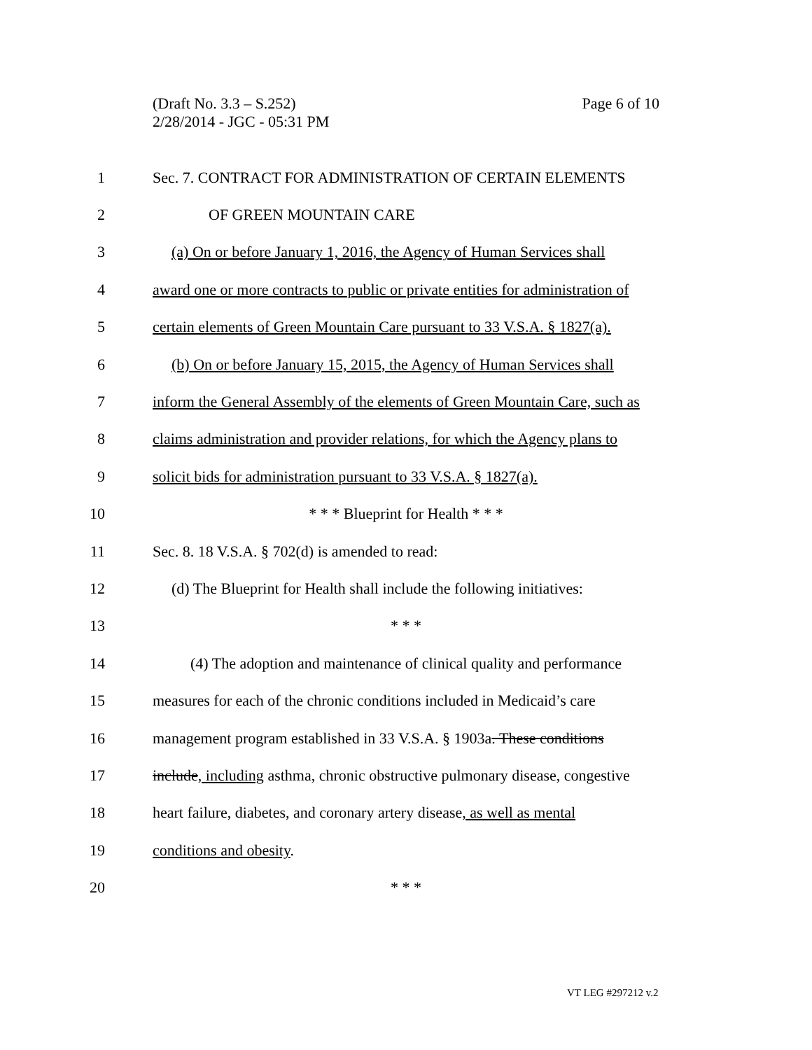Page 6 of 10 (Draft No. 3.3 – S.252)
2/28/2014 - JGC - 05:31 PM
1 Sec. 7. CONTRACT FOR ADMINISTRATION OF CERTAIN ELEMENTS
2 OF GREEN MOUNTAIN CARE
3 (a) On or before January 1, 2016, the Agency of Human Services shall
4 award one or more contracts to public or private entities for administration of
5 certain elements of Green Mountain Care pursuant to 33 V.S.A. § 1827(a).
6 (b) On or before January 15, 2015, the Agency of Human Services shall
7 inform the General Assembly of the elements of Green Mountain Care, such as
8 claims administration and provider relations, for which the Agency plans to
9 solicit bids for administration pursuant to 33 V.S.A. § 1827(a).
10 * * * Blueprint for Health * * *
11 Sec. 8. 18 V.S.A. § 702(d) is amended to read:
12 (d) The Blueprint for Health shall include the following initiatives:
13 * * *
14 (4) The adoption and maintenance of clinical quality and performance
15 measures for each of the chronic conditions included in Medicaid’s care
16 management program established in 33 V.S.A. § 1903a. These conditions
17 include, including asthma, chronic obstructive pulmonary disease, congestive
18 heart failure, diabetes, and coronary artery disease, as well as mental
19 conditions and obesity.
20 * * *
VT LEG #297212 v.2